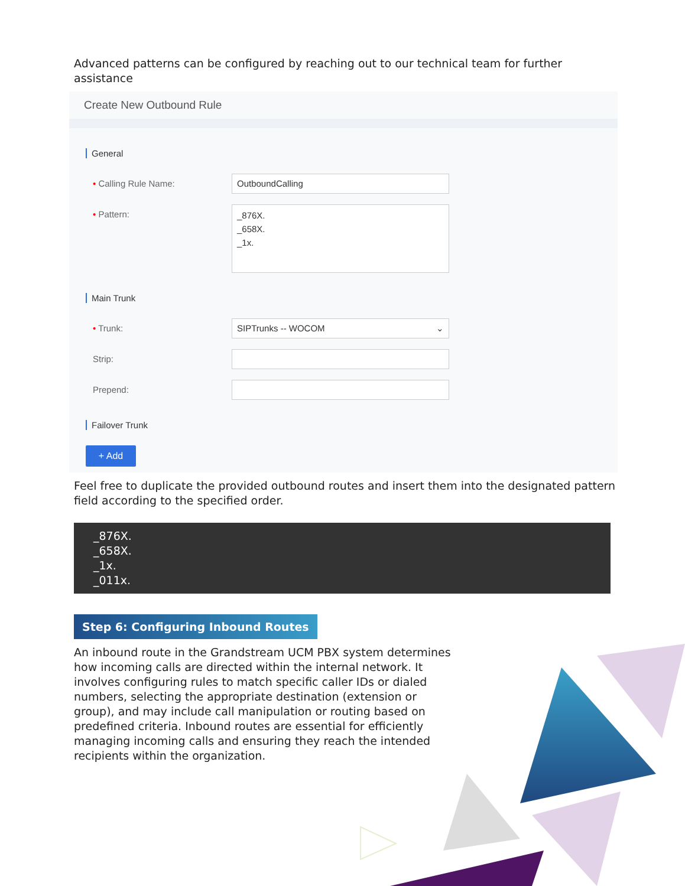Advanced patterns can be configured by reaching out to our technical team for further assistance
Create New Outbound Rule
General
• Calling Rule Name:
OutboundCalling
• Pattern:
_876X.
_658X.
_1x.
Main Trunk
• Trunk:
SIPTrunks -- WOCOM ⌄
Strip:
Prepend:
Failover Trunk
+ Add
Feel free to duplicate the provided outbound routes and insert them into the designated pattern field according to the specified order.
_876X.
_658X.
_1x.
_011x.
Step 6: Configuring Inbound Routes
An inbound route in the Grandstream UCM PBX system determines how incoming calls are directed within the internal network. It involves configuring rules to match specific caller IDs or dialed numbers, selecting the appropriate destination (extension or group), and may include call manipulation or routing based on predefined criteria. Inbound routes are essential for efficiently managing incoming calls and ensuring they reach the intended recipients within the organization.